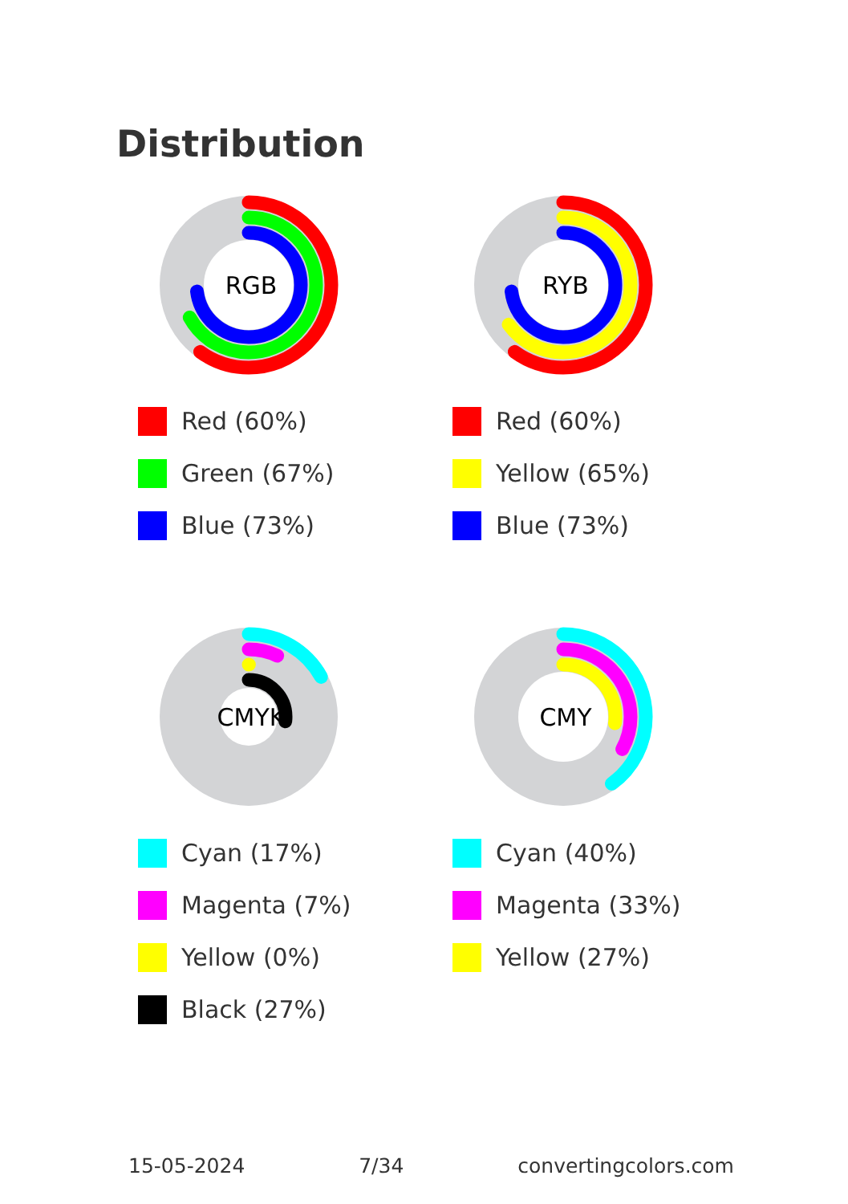Distribution
RGB
Red (60%)
Green (67%)
Blue (73%)
RYB
Red (60%)
Yellow (65%)
Blue (73%)
CMYK
Cyan (17%)
Magenta (7%)
Yellow (0%)
Black (27%)
CMY
Cyan (40%)
Magenta (33%)
Yellow (27%)
15-05-2024 7/34 convertingcolors.com